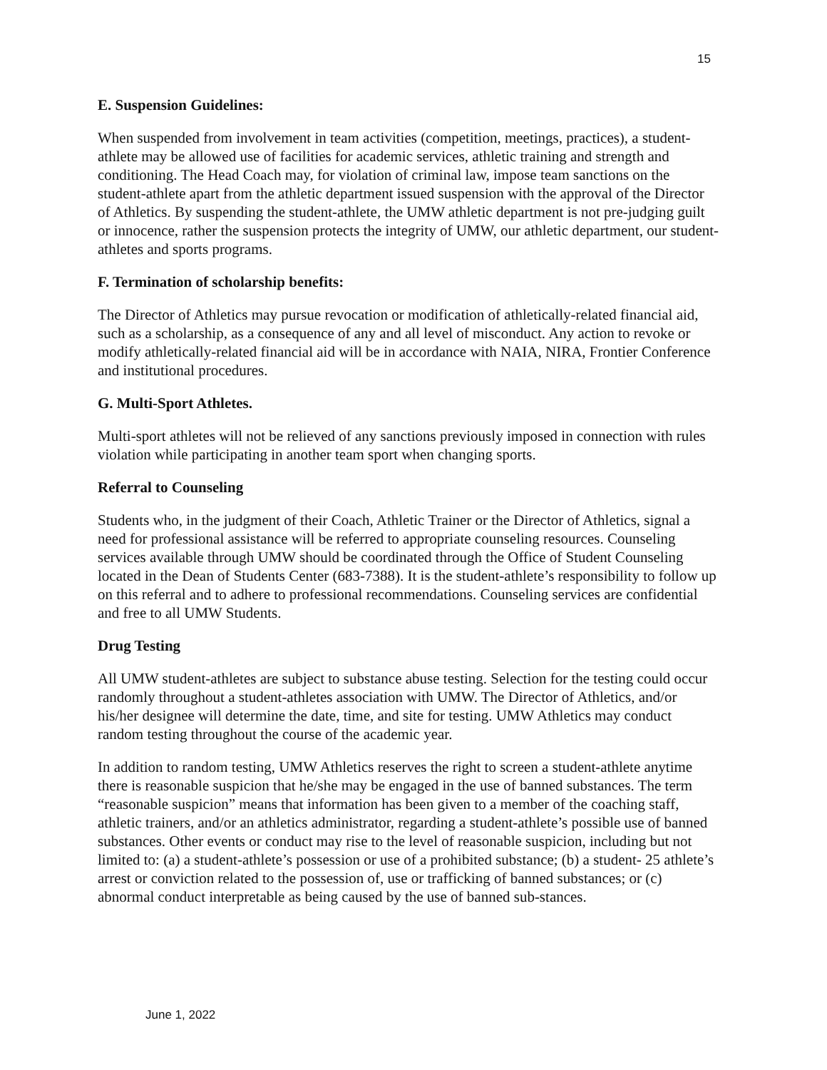15
E. Suspension Guidelines:
When suspended from involvement in team activities (competition, meetings, practices), a student-athlete may be allowed use of facilities for academic services, athletic training and strength and conditioning. The Head Coach may, for violation of criminal law, impose team sanctions on the student-athlete apart from the athletic department issued suspension with the approval of the Director of Athletics. By suspending the student-athlete, the UMW athletic department is not pre-judging guilt or innocence, rather the suspension protects the integrity of UMW, our athletic department, our student-athletes and sports programs.
F. Termination of scholarship benefits:
The Director of Athletics may pursue revocation or modification of athletically-related financial aid, such as a scholarship, as a consequence of any and all level of misconduct. Any action to revoke or modify athletically-related financial aid will be in accordance with NAIA, NIRA, Frontier Conference and institutional procedures.
G. Multi-Sport Athletes.
Multi-sport athletes will not be relieved of any sanctions previously imposed in connection with rules violation while participating in another team sport when changing sports.
Referral to Counseling
Students who, in the judgment of their Coach, Athletic Trainer or the Director of Athletics, signal a need for professional assistance will be referred to appropriate counseling resources. Counseling services available through UMW should be coordinated through the Office of Student Counseling located in the Dean of Students Center (683-7388). It is the student-athlete’s responsibility to follow up on this referral and to adhere to professional recommendations. Counseling services are confidential and free to all UMW Students.
Drug Testing
All UMW student-athletes are subject to substance abuse testing. Selection for the testing could occur randomly throughout a student-athletes association with UMW. The Director of Athletics, and/or his/her designee will determine the date, time, and site for testing. UMW Athletics may conduct random testing throughout the course of the academic year.
In addition to random testing, UMW Athletics reserves the right to screen a student-athlete anytime there is reasonable suspicion that he/she may be engaged in the use of banned substances. The term “reasonable suspicion” means that information has been given to a member of the coaching staff, athletic trainers, and/or an athletics administrator, regarding a student-athlete’s possible use of banned substances. Other events or conduct may rise to the level of reasonable suspicion, including but not limited to: (a) a student-athlete’s possession or use of a prohibited substance; (b) a student- 25 athlete’s arrest or conviction related to the possession of, use or trafficking of banned substances; or (c) abnormal conduct interpretable as being caused by the use of banned sub-stances.
June 1, 2022